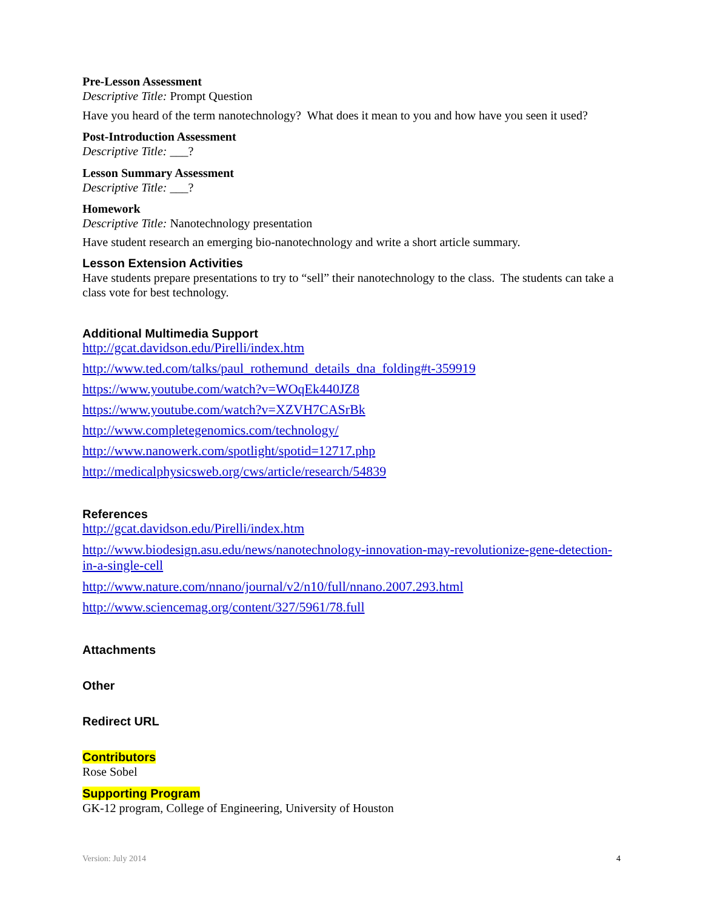Pre-Lesson Assessment
Descriptive Title: Prompt Question
Have you heard of the term nanotechnology? What does it mean to you and how have you seen it used?
Post-Introduction Assessment
Descriptive Title: ___?
Lesson Summary Assessment
Descriptive Title: ___?
Homework
Descriptive Title: Nanotechnology presentation
Have student research an emerging bio-nanotechnology and write a short article summary.
Lesson Extension Activities
Have students prepare presentations to try to “sell” their nanotechnology to the class. The students can take a class vote for best technology.
Additional Multimedia Support
http://gcat.davidson.edu/Pirelli/index.htm
http://www.ted.com/talks/paul_rothemund_details_dna_folding#t-359919
https://www.youtube.com/watch?v=WOqEk440JZ8
https://www.youtube.com/watch?v=XZVH7CASrBk
http://www.completegenomics.com/technology/
http://www.nanowerk.com/spotlight/spotid=12717.php
http://medicalphysicsweb.org/cws/article/research/54839
References
http://gcat.davidson.edu/Pirelli/index.htm
http://www.biodesign.asu.edu/news/nanotechnology-innovation-may-revolutionize-gene-detection-in-a-single-cell
http://www.nature.com/nnano/journal/v2/n10/full/nnano.2007.293.html
http://www.sciencemag.org/content/327/5961/78.full
Attachments
Other
Redirect URL
Contributors
Rose Sobel
Supporting Program
GK-12 program, College of Engineering, University of Houston
Version: July 2014 4